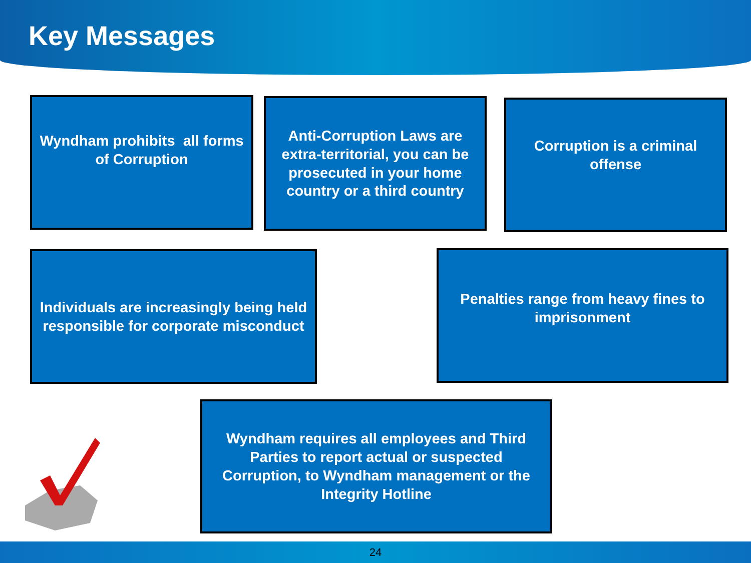Key Messages
Wyndham prohibits all forms of Corruption
Anti-Corruption Laws are extra-territorial, you can be prosecuted in your home country or a third country
Corruption is a criminal offense
Individuals are increasingly being held responsible for corporate misconduct
Penalties range from heavy fines to imprisonment
Wyndham requires all employees and Third Parties to report actual or suspected Corruption, to Wyndham management or the Integrity Hotline
24